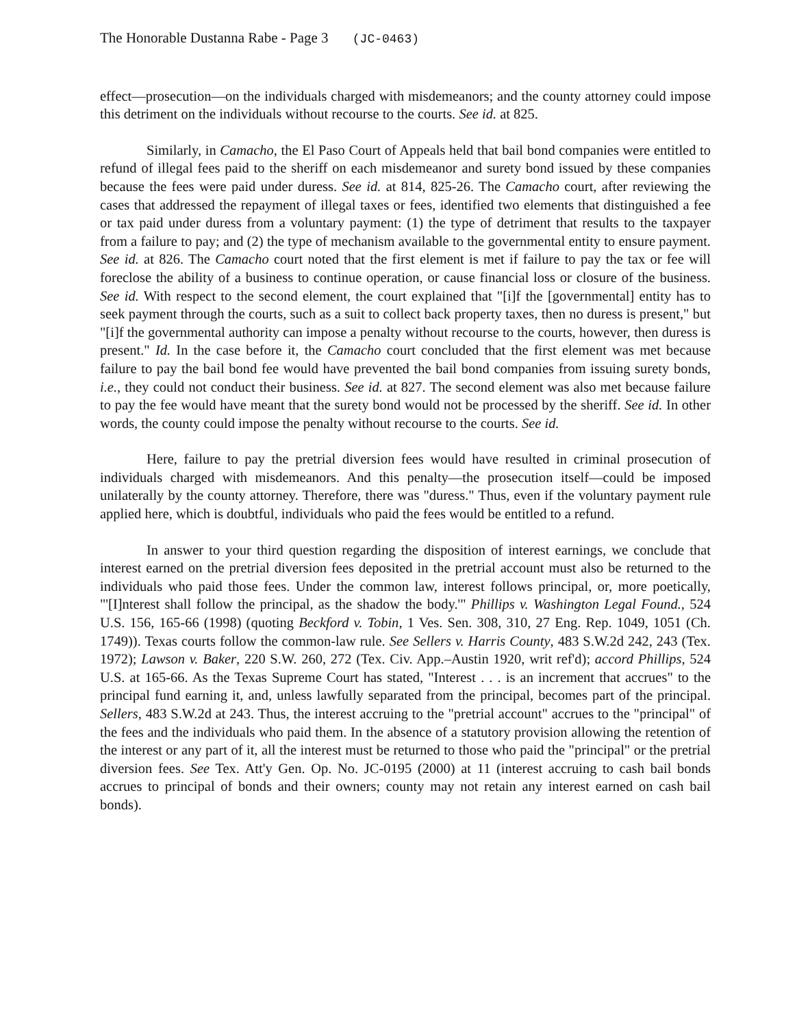The Honorable Dustanna Rabe - Page 3 (JC-0463)
effect—prosecution—on the individuals charged with misdemeanors; and the county attorney could impose this detriment on the individuals without recourse to the courts. See id. at 825.
Similarly, in Camacho, the El Paso Court of Appeals held that bail bond companies were entitled to refund of illegal fees paid to the sheriff on each misdemeanor and surety bond issued by these companies because the fees were paid under duress. See id. at 814, 825-26. The Camacho court, after reviewing the cases that addressed the repayment of illegal taxes or fees, identified two elements that distinguished a fee or tax paid under duress from a voluntary payment: (1) the type of detriment that results to the taxpayer from a failure to pay; and (2) the type of mechanism available to the governmental entity to ensure payment. See id. at 826. The Camacho court noted that the first element is met if failure to pay the tax or fee will foreclose the ability of a business to continue operation, or cause financial loss or closure of the business. See id. With respect to the second element, the court explained that "[i]f the [governmental] entity has to seek payment through the courts, such as a suit to collect back property taxes, then no duress is present," but "[i]f the governmental authority can impose a penalty without recourse to the courts, however, then duress is present." Id. In the case before it, the Camacho court concluded that the first element was met because failure to pay the bail bond fee would have prevented the bail bond companies from issuing surety bonds, i.e., they could not conduct their business. See id. at 827. The second element was also met because failure to pay the fee would have meant that the surety bond would not be processed by the sheriff. See id. In other words, the county could impose the penalty without recourse to the courts. See id.
Here, failure to pay the pretrial diversion fees would have resulted in criminal prosecution of individuals charged with misdemeanors. And this penalty—the prosecution itself—could be imposed unilaterally by the county attorney. Therefore, there was "duress." Thus, even if the voluntary payment rule applied here, which is doubtful, individuals who paid the fees would be entitled to a refund.
In answer to your third question regarding the disposition of interest earnings, we conclude that interest earned on the pretrial diversion fees deposited in the pretrial account must also be returned to the individuals who paid those fees. Under the common law, interest follows principal, or, more poetically, "'[I]nterest shall follow the principal, as the shadow the body.'" Phillips v. Washington Legal Found., 524 U.S. 156, 165-66 (1998) (quoting Beckford v. Tobin, 1 Ves. Sen. 308, 310, 27 Eng. Rep. 1049, 1051 (Ch. 1749)). Texas courts follow the common-law rule. See Sellers v. Harris County, 483 S.W.2d 242, 243 (Tex. 1972); Lawson v. Baker, 220 S.W. 260, 272 (Tex. Civ. App.–Austin 1920, writ ref'd); accord Phillips, 524 U.S. at 165-66. As the Texas Supreme Court has stated, "Interest . . . is an increment that accrues" to the principal fund earning it, and, unless lawfully separated from the principal, becomes part of the principal. Sellers, 483 S.W.2d at 243. Thus, the interest accruing to the "pretrial account" accrues to the "principal" of the fees and the individuals who paid them. In the absence of a statutory provision allowing the retention of the interest or any part of it, all the interest must be returned to those who paid the "principal" or the pretrial diversion fees. See Tex. Att'y Gen. Op. No. JC-0195 (2000) at 11 (interest accruing to cash bail bonds accrues to principal of bonds and their owners; county may not retain any interest earned on cash bail bonds).